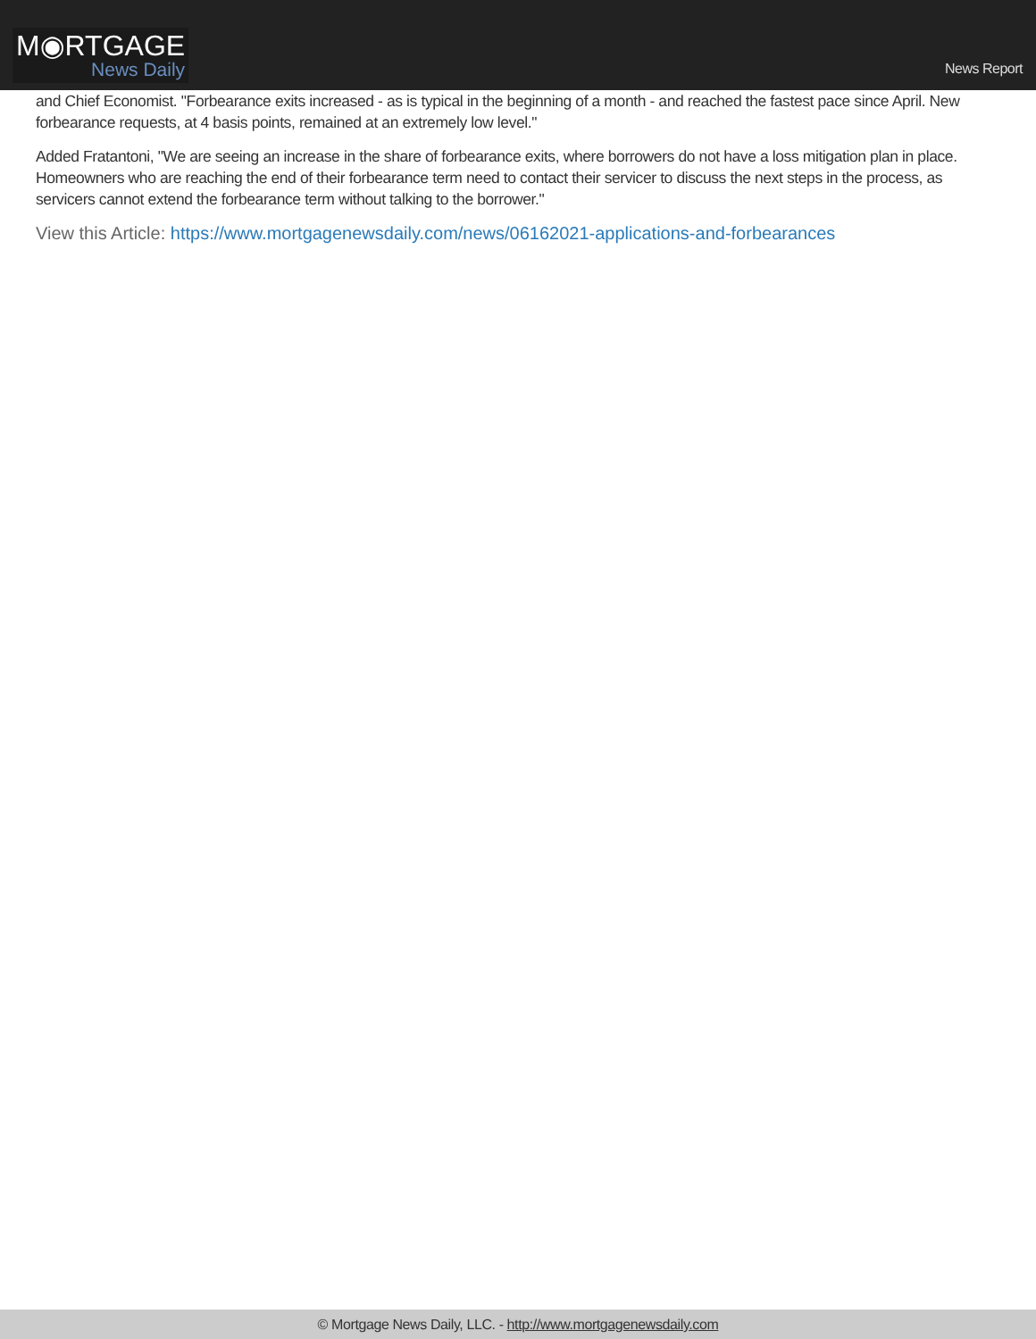M◉RTGAGE
News Daily
News Report
and Chief Economist. "Forbearance exits increased - as is typical in the beginning of a month - and reached the fastest pace since April. New forbearance requests, at 4 basis points, remained at an extremely low level."
Added Fratantoni, "We are seeing an increase in the share of forbearance exits, where borrowers do not have a loss mitigation plan in place. Homeowners who are reaching the end of their forbearance term need to contact their servicer to discuss the next steps in the process, as servicers cannot extend the forbearance term without talking to the borrower."
View this Article: https://www.mortgagenewsdaily.com/news/06162021-applications-and-forbearances
© Mortgage News Daily, LLC. - http://www.mortgagenewsdaily.com